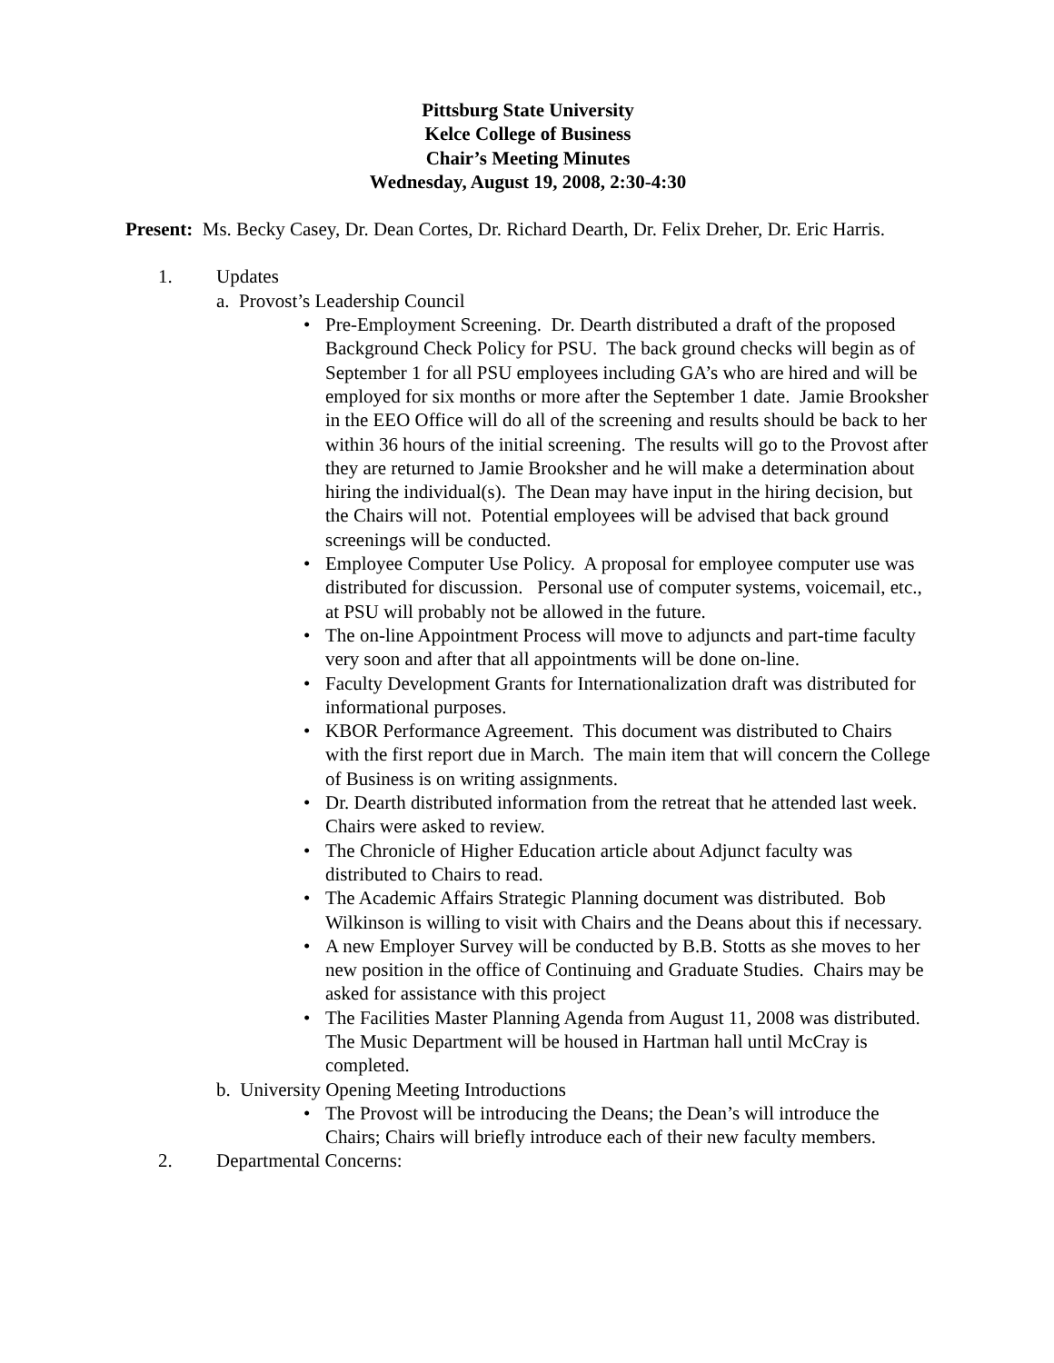Pittsburg State University
Kelce College of Business
Chair’s Meeting Minutes
Wednesday, August 19, 2008, 2:30-4:30
Present: Ms. Becky Casey, Dr. Dean Cortes, Dr. Richard Dearth, Dr. Felix Dreher, Dr. Eric Harris.
1. Updates
a. Provost’s Leadership Council
• Pre-Employment Screening. Dr. Dearth distributed a draft of the proposed Background Check Policy for PSU. The back ground checks will begin as of September 1 for all PSU employees including GA’s who are hired and will be employed for six months or more after the September 1 date. Jamie Brooksher in the EEO Office will do all of the screening and results should be back to her within 36 hours of the initial screening. The results will go to the Provost after they are returned to Jamie Brooksher and he will make a determination about hiring the individual(s). The Dean may have input in the hiring decision, but the Chairs will not. Potential employees will be advised that back ground screenings will be conducted.
• Employee Computer Use Policy. A proposal for employee computer use was distributed for discussion. Personal use of computer systems, voicemail, etc., at PSU will probably not be allowed in the future.
• The on-line Appointment Process will move to adjuncts and part-time faculty very soon and after that all appointments will be done on-line.
• Faculty Development Grants for Internationalization draft was distributed for informational purposes.
• KBOR Performance Agreement. This document was distributed to Chairs with the first report due in March. The main item that will concern the College of Business is on writing assignments.
• Dr. Dearth distributed information from the retreat that he attended last week. Chairs were asked to review.
• The Chronicle of Higher Education article about Adjunct faculty was distributed to Chairs to read.
• The Academic Affairs Strategic Planning document was distributed. Bob Wilkinson is willing to visit with Chairs and the Deans about this if necessary.
• A new Employer Survey will be conducted by B.B. Stotts as she moves to her new position in the office of Continuing and Graduate Studies. Chairs may be asked for assistance with this project
• The Facilities Master Planning Agenda from August 11, 2008 was distributed. The Music Department will be housed in Hartman hall until McCray is completed.
b. University Opening Meeting Introductions
• The Provost will be introducing the Deans; the Dean’s will introduce the Chairs; Chairs will briefly introduce each of their new faculty members.
2. Departmental Concerns: